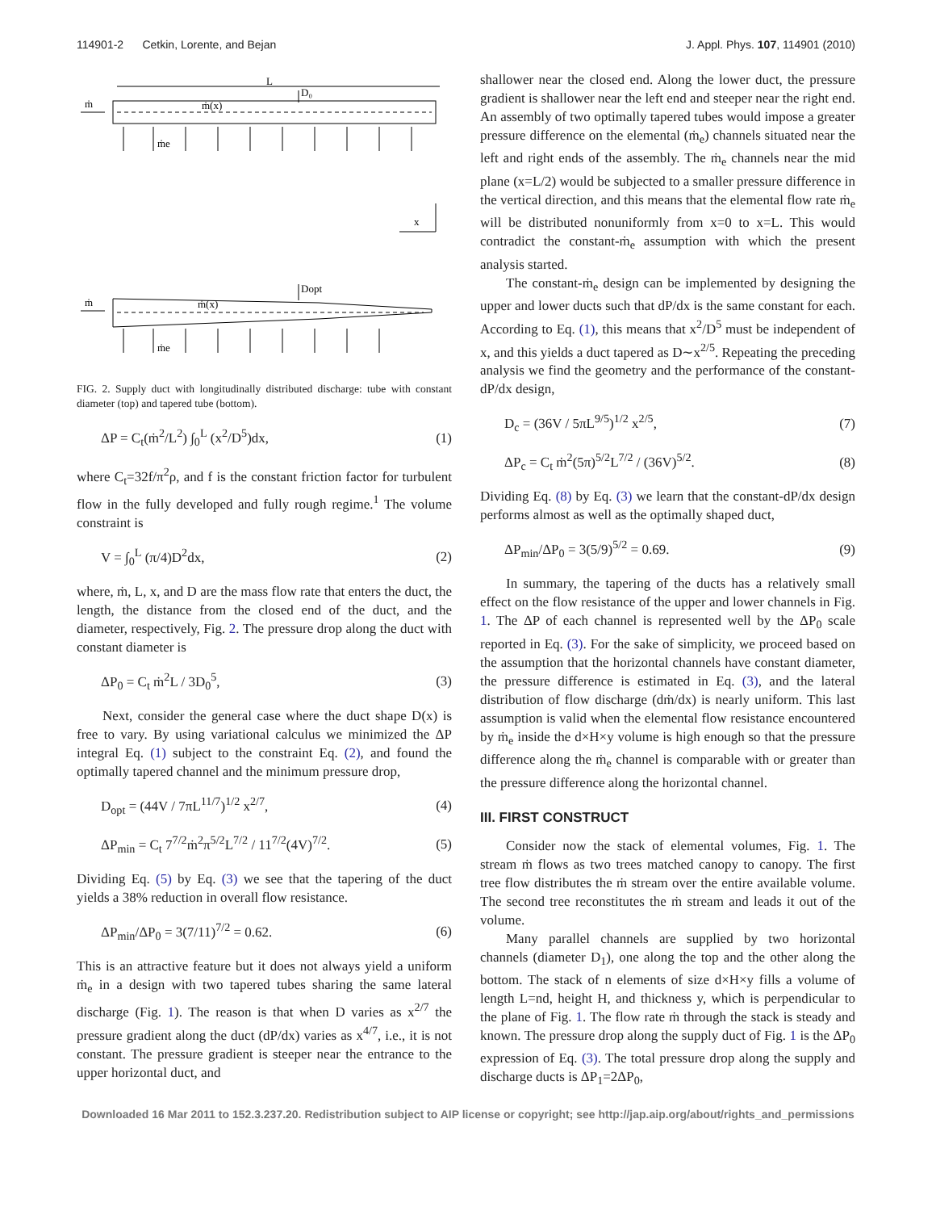114901-2 Cetkin, Lorente, and Bejan J. Appl. Phys. 107, 114901 (2010)
L
D₀
ṁ
ṁ(x)
ṁe
x
Dopt
ṁ
ṁ(x)
ṁe
FIG. 2. Supply duct with longitudinally distributed discharge: tube with constant diameter (top) and tapered tube (bottom).
ΔP = C<sub>t</sub>(ṁ<sup>2</sup>/L<sup>2</sup>) ∫<sub>0</sub><sup>L</sup> (x<sup>2</sup>/D<sup>5</sup>)dx, (1)
where C<sub>t</sub>=32f/π<sup>2</sup>ρ, and f is the constant friction factor for turbulent flow in the fully developed and fully rough regime.<sup>1</sup> The volume constraint is
V = ∫<sub>0</sub><sup>L</sup> (π/4)D<sup>2</sup>dx, (2)
where, ṁ, L, x, and D are the mass flow rate that enters the duct, the length, the distance from the closed end of the duct, and the diameter, respectively, Fig. 2. The pressure drop along the duct with constant diameter is
ΔP<sub>0</sub> = C<sub>t</sub> ṁ<sup>2</sup>L / 3D<sub>0</sub><sup>5</sup>, (3)
Next, consider the general case where the duct shape D(x) is free to vary. By using variational calculus we minimized the ΔP integral Eq. (1) subject to the constraint Eq. (2), and found the optimally tapered channel and the minimum pressure drop,
D<sub>opt</sub> = (44V / 7πL<sup>11/7</sup>)<sup>1/2</sup> x<sup>2/7</sup>, (4)
ΔP<sub>min</sub> = C<sub>t</sub> 7<sup>7/2</sup>ṁ<sup>2</sup>π<sup>5/2</sup>L<sup>7/2</sup> / 11<sup>7/2</sup>(4V)<sup>7/2</sup>. (5)
Dividing Eq. (5) by Eq. (3) we see that the tapering of the duct yields a 38% reduction in overall flow resistance.
ΔP<sub>min</sub>/ΔP<sub>0</sub> = 3(7/11)<sup>7/2</sup> = 0.62. (6)
This is an attractive feature but it does not always yield a uniform ṁ<sub>e</sub> in a design with two tapered tubes sharing the same lateral discharge (Fig. 1). The reason is that when D varies as x<sup>2/7</sup> the pressure gradient along the duct (dP/dx) varies as x<sup>4/7</sup>, i.e., it is not constant. The pressure gradient is steeper near the entrance to the upper horizontal duct, and
shallower near the closed end. Along the lower duct, the pressure gradient is shallower near the left end and steeper near the right end. An assembly of two optimally tapered tubes would impose a greater pressure difference on the elemental (ṁ<sub>e</sub>) channels situated near the left and right ends of the assembly. The ṁ<sub>e</sub> channels near the mid plane (x=L/2) would be subjected to a smaller pressure difference in the vertical direction, and this means that the elemental flow rate ṁ<sub>e</sub> will be distributed nonuniformly from x=0 to x=L. This would contradict the constant-ṁ<sub>e</sub> assumption with which the present analysis started.
The constant-ṁ<sub>e</sub> design can be implemented by designing the upper and lower ducts such that dP/dx is the same constant for each. According to Eq. (1), this means that x<sup>2</sup>/D<sup>5</sup> must be independent of x, and this yields a duct tapered as D∼x<sup>2/5</sup>. Repeating the preceding analysis we find the geometry and the performance of the constant-dP/dx design,
D<sub>c</sub> = (36V / 5πL<sup>9/5</sup>)<sup>1/2</sup> x<sup>2/5</sup>, (7)
ΔP<sub>c</sub> = C<sub>t</sub> ṁ<sup>2</sup>(5π)<sup>5/2</sup>L<sup>7/2</sup> / (36V)<sup>5/2</sup>. (8)
Dividing Eq. (8) by Eq. (3) we learn that the constant-dP/dx design performs almost as well as the optimally shaped duct,
ΔP<sub>min</sub>/ΔP<sub>0</sub> = 3(5/9)<sup>5/2</sup> = 0.69. (9)
In summary, the tapering of the ducts has a relatively small effect on the flow resistance of the upper and lower channels in Fig. 1. The ΔP of each channel is represented well by the ΔP<sub>0</sub> scale reported in Eq. (3). For the sake of simplicity, we proceed based on the assumption that the horizontal channels have constant diameter, the pressure difference is estimated in Eq. (3), and the lateral distribution of flow discharge (dṁ/dx) is nearly uniform. This last assumption is valid when the elemental flow resistance encountered by ṁ<sub>e</sub> inside the d×H×y volume is high enough so that the pressure difference along the ṁ<sub>e</sub> channel is comparable with or greater than the pressure difference along the horizontal channel.
III. FIRST CONSTRUCT
Consider now the stack of elemental volumes, Fig. 1. The stream ṁ flows as two trees matched canopy to canopy. The first tree flow distributes the ṁ stream over the entire available volume. The second tree reconstitutes the ṁ stream and leads it out of the volume.
Many parallel channels are supplied by two horizontal channels (diameter D<sub>1</sub>), one along the top and the other along the bottom. The stack of n elements of size d×H×y fills a volume of length L=nd, height H, and thickness y, which is perpendicular to the plane of Fig. 1. The flow rate ṁ through the stack is steady and known. The pressure drop along the supply duct of Fig. 1 is the ΔP<sub>0</sub> expression of Eq. (3). The total pressure drop along the supply and discharge ducts is ΔP<sub>1</sub>=2ΔP<sub>0</sub>,
Downloaded 16 Mar 2011 to 152.3.237.20. Redistribution subject to AIP license or copyright; see http://jap.aip.org/about/rights_and_permissions